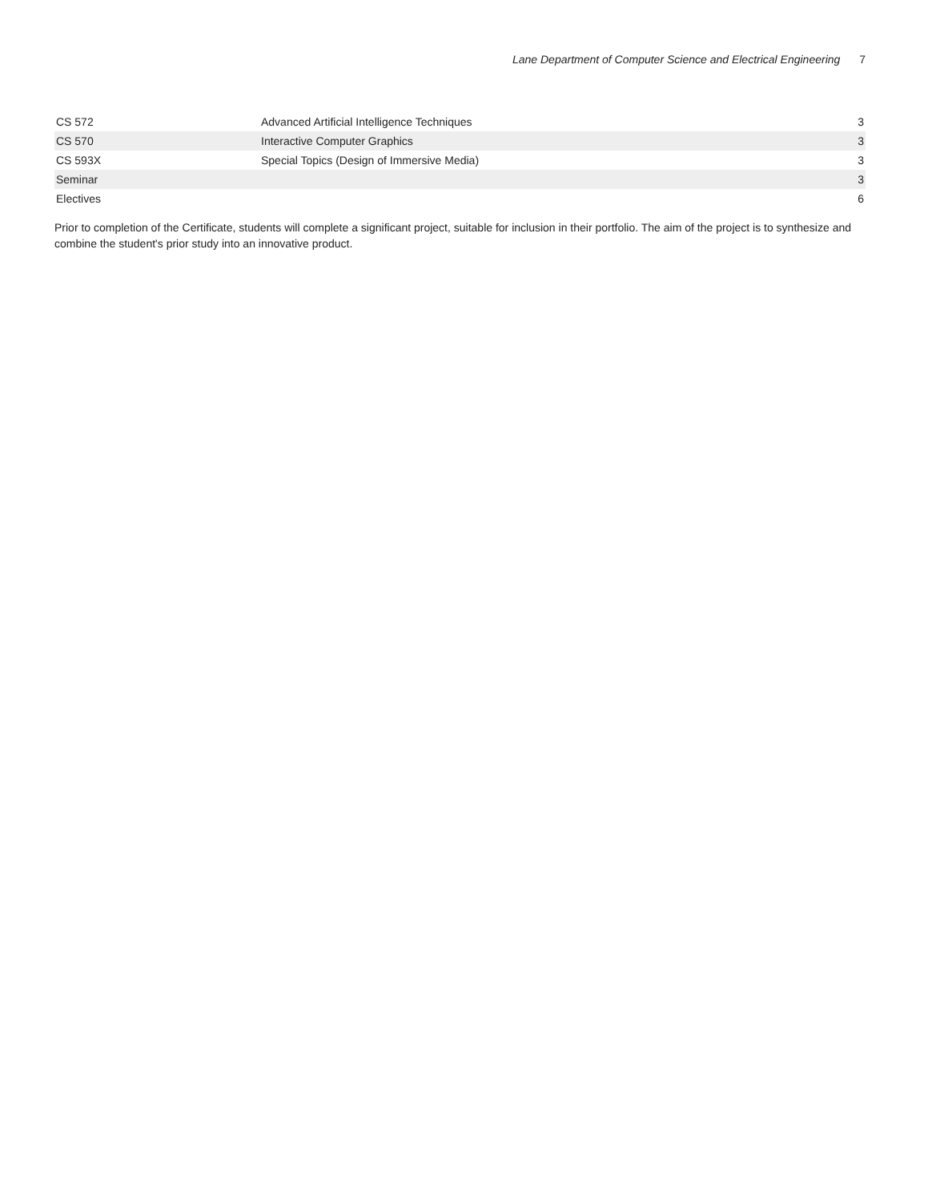Lane Department of Computer Science and Electrical Engineering 7
| CS 572 | Advanced Artificial Intelligence Techniques | 3 |
| CS 570 | Interactive Computer Graphics | 3 |
| CS 593X | Special Topics (Design of Immersive Media) | 3 |
| Seminar | | 3 |
| Electives | | 6 |
Prior to completion of the Certificate, students will complete a significant project, suitable for inclusion in their portfolio. The aim of the project is to synthesize and combine the student's prior study into an innovative product.